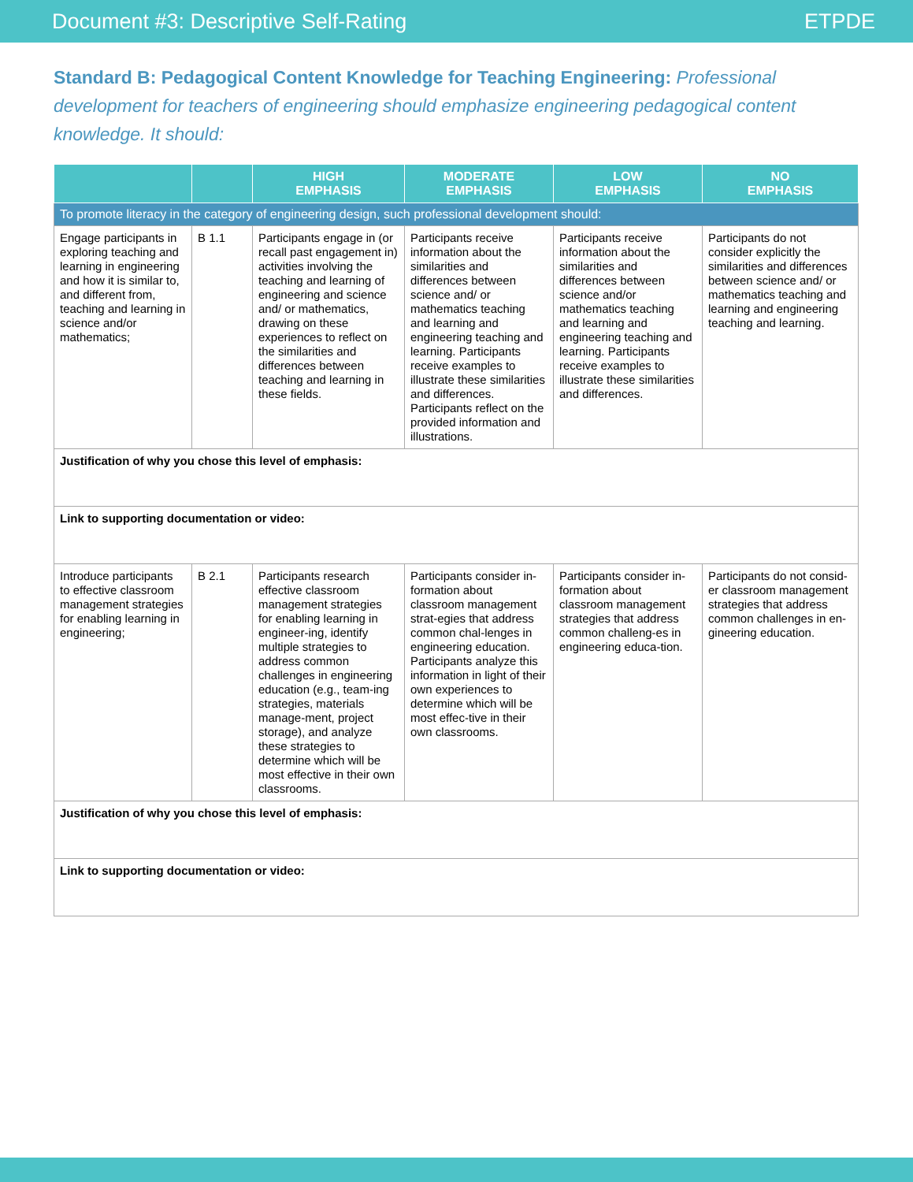Document #3: Descriptive Self-Rating ETPDE
Standard B: Pedagogical Content Knowledge for Teaching Engineering: Professional development for teachers of engineering should emphasize engineering pedagogical content knowledge. It should:
| | | HIGH EMPHASIS | MODERATE EMPHASIS | LOW EMPHASIS | NO EMPHASIS |
| --- | --- | --- | --- | --- | --- |
| To promote literacy in the category of engineering design, such professional development should: | | | | | |
| Engage participants in exploring teaching and learning in engineering and how it is similar to, and different from, teaching and learning in science and/or mathematics; | B 1.1 | Participants engage in (or recall past engagement in) activities involving the teaching and learning of engineering and science and/ or mathematics, drawing on these experiences to reflect on the similarities and differences between teaching and learning in these fields. | Participants receive information about the similarities and differences between science and/ or mathematics teaching and learning and engineering teaching and learning. Participants receive examples to illustrate these similarities and differences. Participants reflect on the provided information and illustrations. | Participants receive information about the similarities and differences between science and/or mathematics teaching and learning and engineering teaching and learning. Participants receive examples to illustrate these similarities and differences. | Participants do not consider explicitly the similarities and differences between science and/ or mathematics teaching and learning and engineering teaching and learning. |
| Justification of why you chose this level of emphasis: | | | | | |
| Link to supporting documentation or video: | | | | | |
| Introduce participants to effective classroom management strategies for enabling learning in engineering; | B 2.1 | Participants research effective classroom management strategies for enabling learning in engineer-ing, identify multiple strategies to address common challenges in engineering education (e.g., team-ing strategies, materials manage-ment, project storage), and analyze these strategies to determine which will be most effective in their own classrooms. | Participants consider in- formation about classroom management strat-egies that address common chal-lenges in engineering education. Participants analyze this information in light of their own experiences to determine which will be most effec-tive in their own classrooms. | Participants consider in- formation about classroom management strategies that address common challeng-es in engineering educa-tion. | Participants do not consid-er classroom management strategies that address common challenges in en-gineering education. |
| Justification of why you chose this level of emphasis: | | | | | |
| Link to supporting documentation or video: | | | | | |